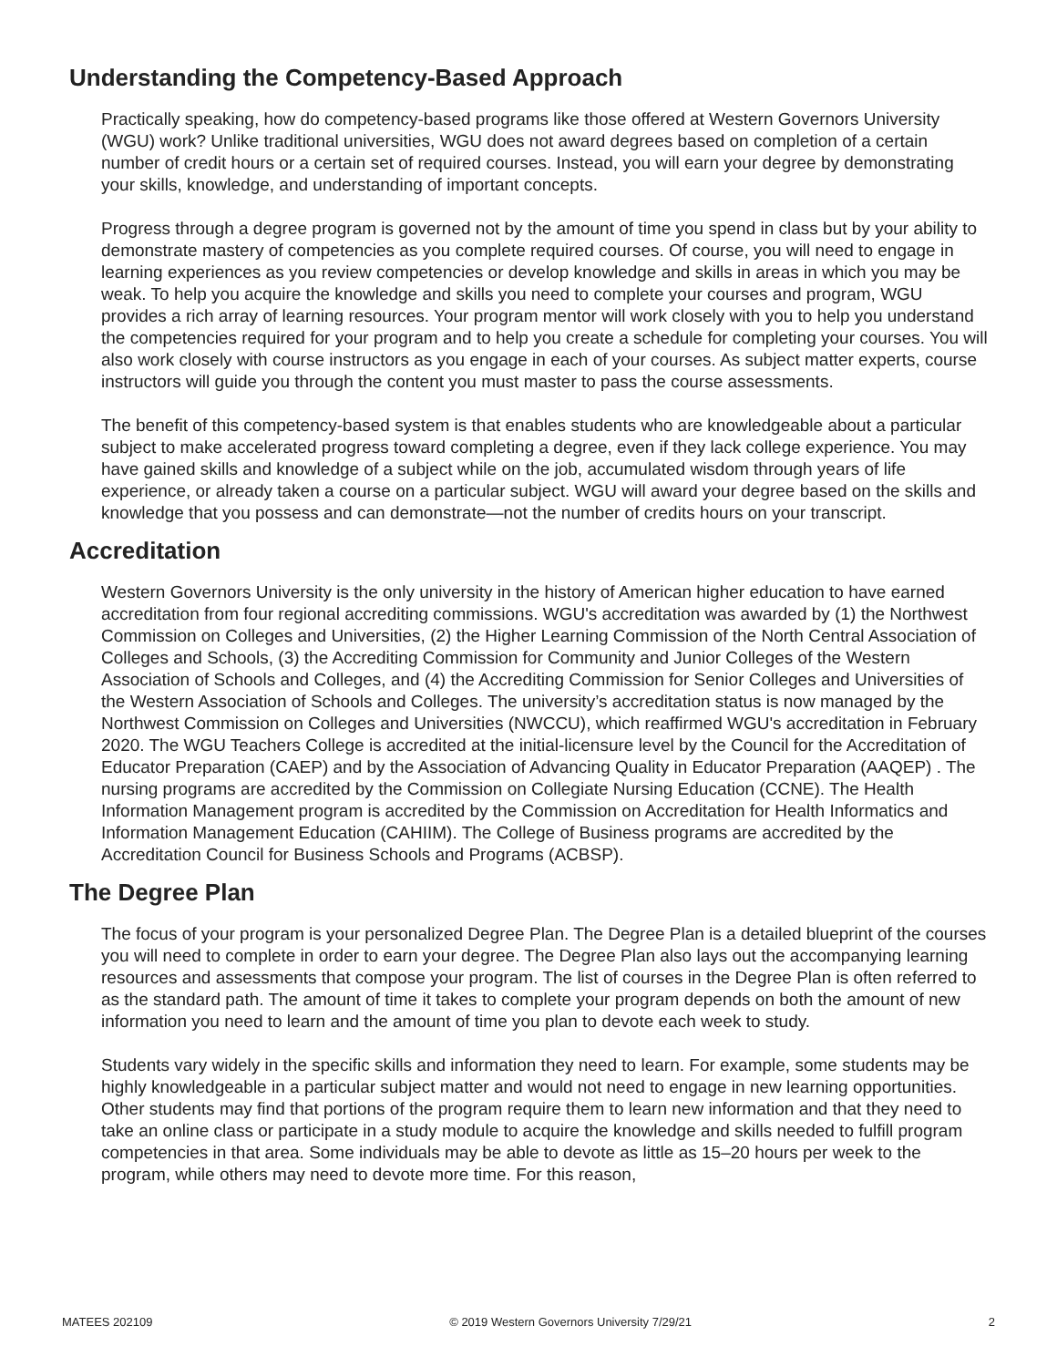Understanding the Competency-Based Approach
Practically speaking, how do competency-based programs like those offered at Western Governors University (WGU) work? Unlike traditional universities, WGU does not award degrees based on completion of a certain number of credit hours or a certain set of required courses. Instead, you will earn your degree by demonstrating your skills, knowledge, and understanding of important concepts.
Progress through a degree program is governed not by the amount of time you spend in class but by your ability to demonstrate mastery of competencies as you complete required courses. Of course, you will need to engage in learning experiences as you review competencies or develop knowledge and skills in areas in which you may be weak. To help you acquire the knowledge and skills you need to complete your courses and program, WGU provides a rich array of learning resources. Your program mentor will work closely with you to help you understand the competencies required for your program and to help you create a schedule for completing your courses. You will also work closely with course instructors as you engage in each of your courses. As subject matter experts, course instructors will guide you through the content you must master to pass the course assessments.
The benefit of this competency-based system is that enables students who are knowledgeable about a particular subject to make accelerated progress toward completing a degree, even if they lack college experience. You may have gained skills and knowledge of a subject while on the job, accumulated wisdom through years of life experience, or already taken a course on a particular subject. WGU will award your degree based on the skills and knowledge that you possess and can demonstrate—not the number of credits hours on your transcript.
Accreditation
Western Governors University is the only university in the history of American higher education to have earned accreditation from four regional accrediting commissions. WGU's accreditation was awarded by (1) the Northwest Commission on Colleges and Universities, (2) the Higher Learning Commission of the North Central Association of Colleges and Schools, (3) the Accrediting Commission for Community and Junior Colleges of the Western Association of Schools and Colleges, and (4) the Accrediting Commission for Senior Colleges and Universities of the Western Association of Schools and Colleges. The university’s accreditation status is now managed by the Northwest Commission on Colleges and Universities (NWCCU), which reaffirmed WGU's accreditation in February 2020. The WGU Teachers College is accredited at the initial-licensure level by the Council for the Accreditation of Educator Preparation (CAEP) and by the Association of Advancing Quality in Educator Preparation (AAQEP) . The nursing programs are accredited by the Commission on Collegiate Nursing Education (CCNE). The Health Information Management program is accredited by the Commission on Accreditation for Health Informatics and Information Management Education (CAHIIM). The College of Business programs are accredited by the Accreditation Council for Business Schools and Programs (ACBSP).
The Degree Plan
The focus of your program is your personalized Degree Plan. The Degree Plan is a detailed blueprint of the courses you will need to complete in order to earn your degree. The Degree Plan also lays out the accompanying learning resources and assessments that compose your program. The list of courses in the Degree Plan is often referred to as the standard path. The amount of time it takes to complete your program depends on both the amount of new information you need to learn and the amount of time you plan to devote each week to study.
Students vary widely in the specific skills and information they need to learn. For example, some students may be highly knowledgeable in a particular subject matter and would not need to engage in new learning opportunities. Other students may find that portions of the program require them to learn new information and that they need to take an online class or participate in a study module to acquire the knowledge and skills needed to fulfill program competencies in that area. Some individuals may be able to devote as little as 15–20 hours per week to the program, while others may need to devote more time. For this reason,
MATEES 202109 © 2019 Western Governors University 7/29/21 2